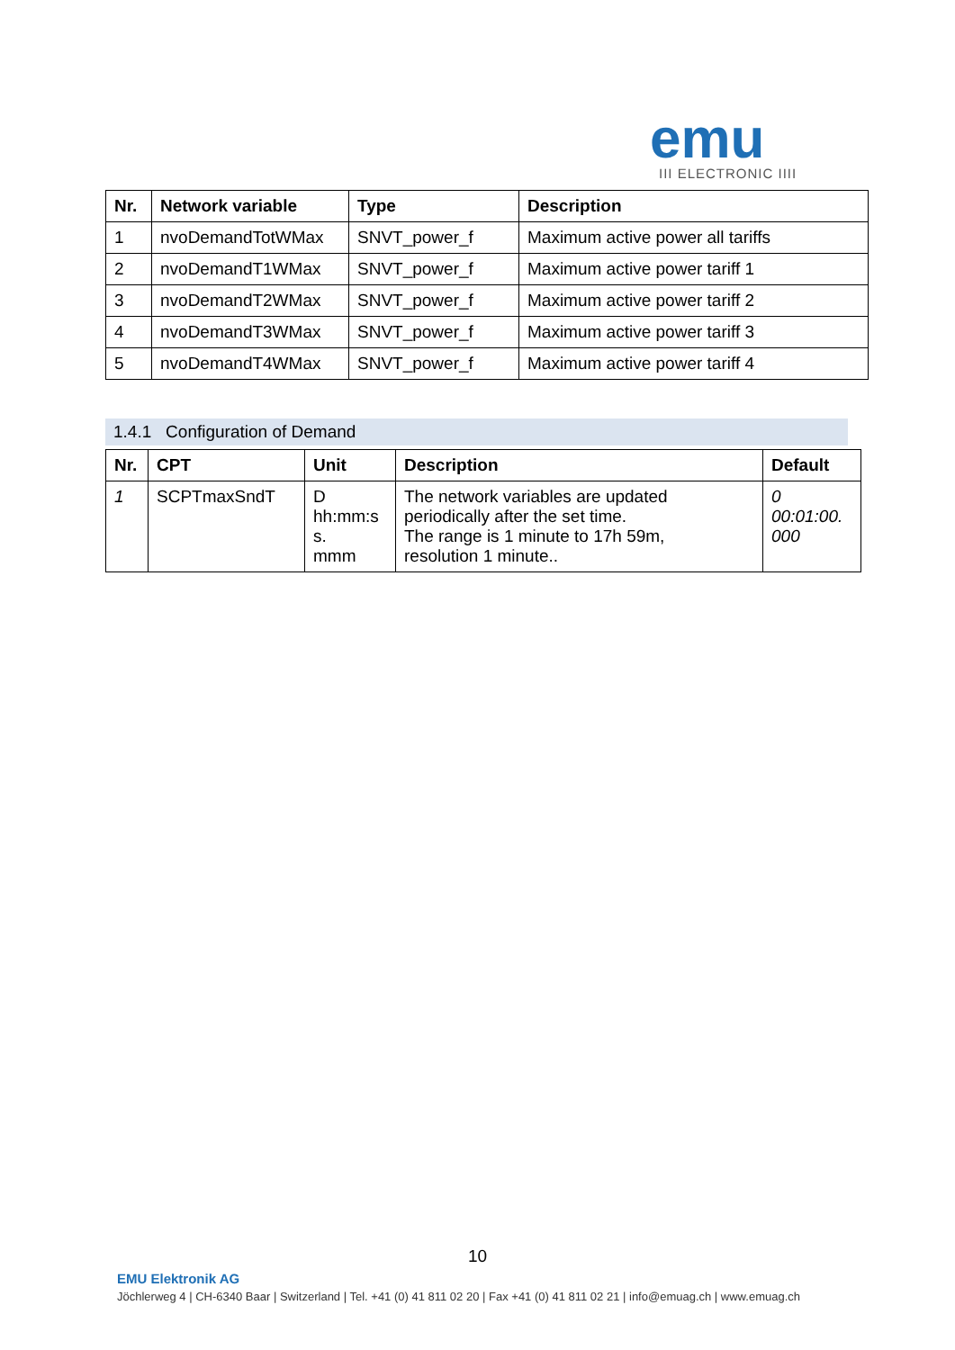emu
III ELECTRONIC IIII
| Nr. | Network variable | Type | Description |
| --- | --- | --- | --- |
| 1 | nvoDemandTotWMax | SNVT_power_f | Maximum active power all tariffs |
| 2 | nvoDemandT1WMax | SNVT_power_f | Maximum active power tariff 1 |
| 3 | nvoDemandT2WMax | SNVT_power_f | Maximum active power tariff 2 |
| 4 | nvoDemandT3WMax | SNVT_power_f | Maximum active power tariff 3 |
| 5 | nvoDemandT4WMax | SNVT_power_f | Maximum active power tariff 4 |
1.4.1 Configuration of Demand
| Nr. | CPT | Unit | Description | Default |
| --- | --- | --- | --- | --- |
| 1 | SCPTmaxSndT | D hh:mm:s s. mmm | The network variables are updated periodically after the set time. The range is 1 minute to 17h 59m, resolution 1 minute.. | 0 00:01:00. 000 |
10
EMU Elektronik AG
Jöchlerweg 4 | CH-6340 Baar | Switzerland | Tel. +41 (0) 41 811 02 20 | Fax +41 (0) 41 811 02 21 | info@emuag.ch | www.emuag.ch